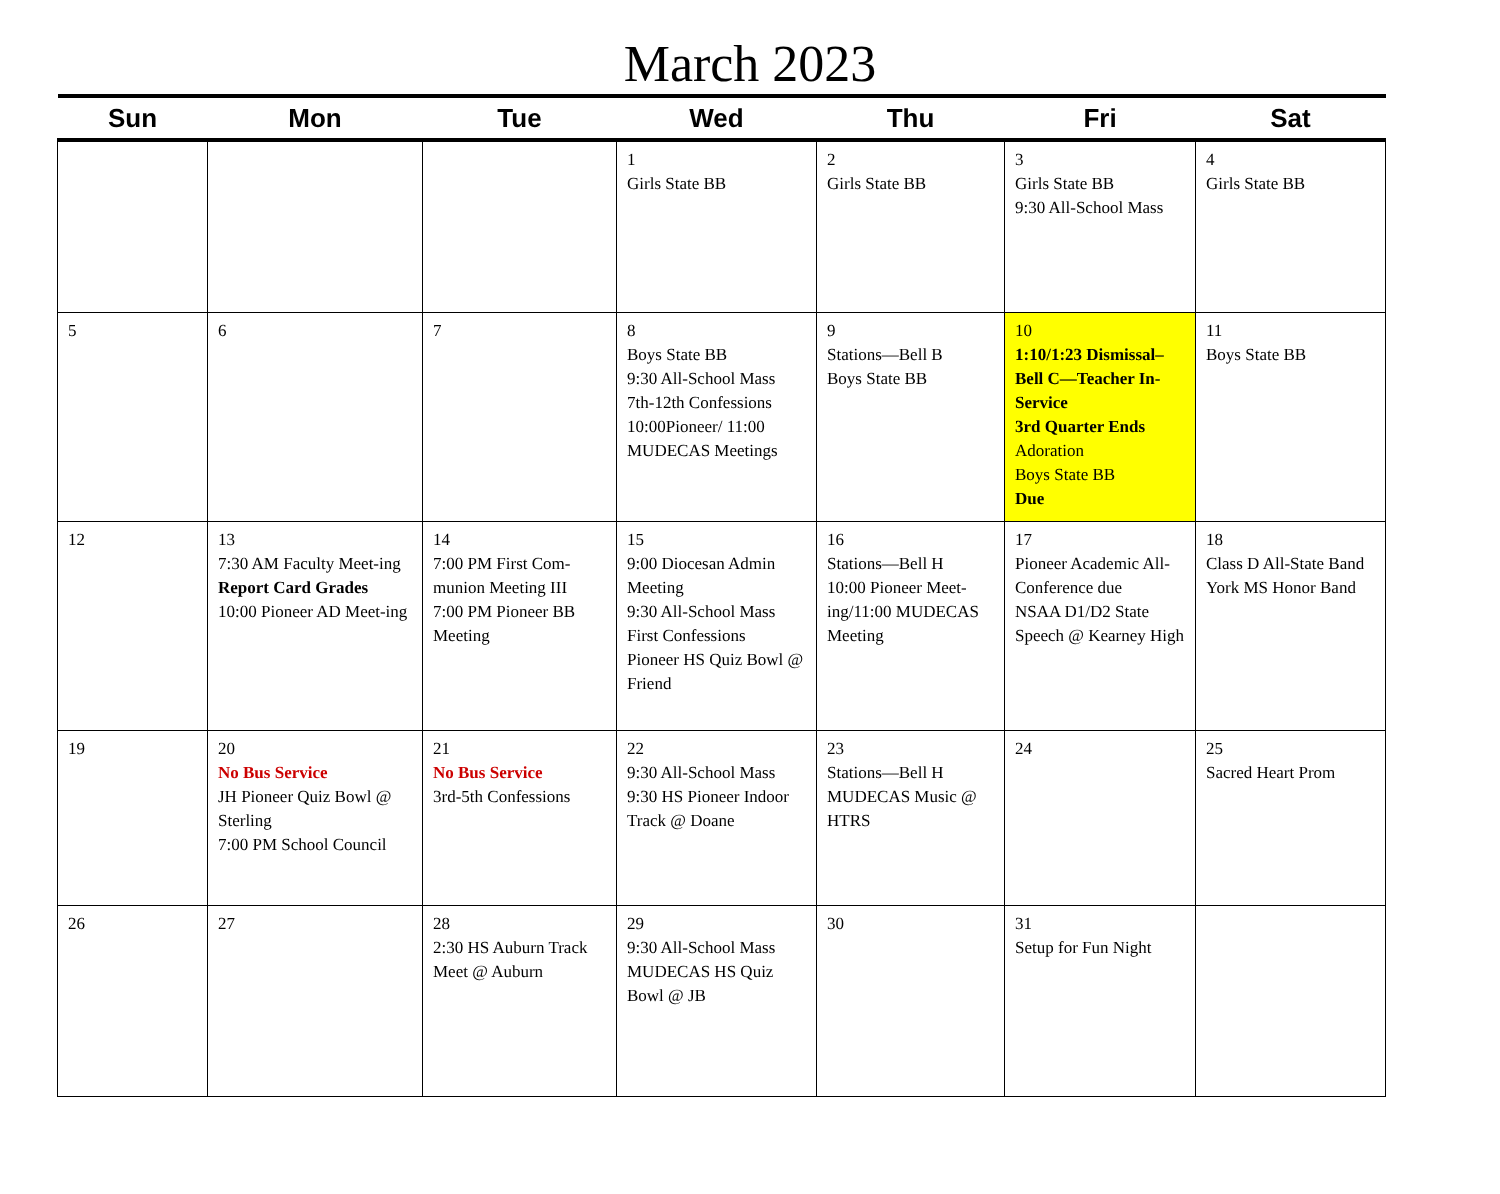March 2023
| Sun | Mon | Tue | Wed | Thu | Fri | Sat |
| --- | --- | --- | --- | --- | --- | --- |
| | | | 1 Girls State BB | 2 Girls State BB | 3 Girls State BB 9:30 All-School Mass | 4 Girls State BB |
| 5 | 6 | 7 | 8 Boys State BB 9:30 All-School Mass 7th-12th Confessions 10:00Pioneer/ 11:00 MUDECAS Meetings | 9 Stations—Bell B Boys State BB | 10 1:10/1:23 Dismissal–Bell C—Teacher In-Service 3rd Quarter Ends Adoration Boys State BB Due | 11 Boys State BB |
| 12 | 13 7:30 AM Faculty Meet-ing Report Card Grades 10:00 Pioneer AD Meet-ing | 14 7:00 PM First Com-munion Meeting III 7:00 PM Pioneer BB Meeting | 15 9:00 Diocesan Admin Meeting 9:30 All-School Mass First Confessions Pioneer HS Quiz Bowl @ Friend | 16 Stations—Bell H 10:00 Pioneer Meet-ing/11:00 MUDECAS Meeting | 17 Pioneer Academic All-Conference due NSAA D1/D2 State Speech @ Kearney High | 18 Class D All-State Band York MS Honor Band |
| 19 | 20 No Bus Service JH Pioneer Quiz Bowl @ Sterling 7:00 PM School Council | 21 No Bus Service 3rd-5th Confessions | 22 9:30 All-School Mass 9:30 HS Pioneer Indoor Track @ Doane | 23 Stations—Bell H MUDECAS Music @ HTRS | 24 | 25 Sacred Heart Prom |
| 26 | 27 | 28 2:30 HS Auburn Track Meet @ Auburn | 29 9:30 All-School Mass MUDECAS HS Quiz Bowl @ JB | 30 | 31 Setup for Fun Night | |